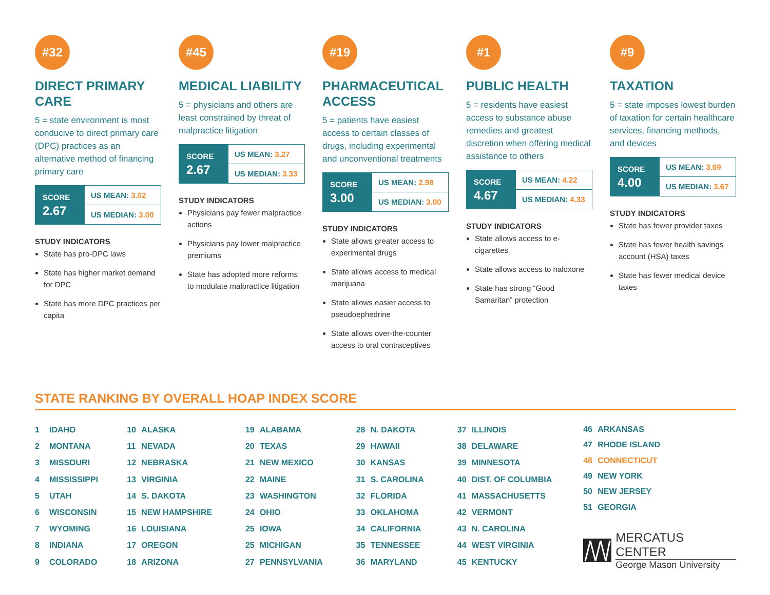#32
DIRECT PRIMARY CARE
5 = state environment is most conducive to direct primary care (DPC) practices as an alternative method of financing primary care
SCORE
2.67
US MEAN: 3.02
US MEDIAN: 3.00
STUDY INDICATORS
State has pro-DPC laws
State has higher market demand for DPC
State has more DPC practices per capita
#45
MEDICAL LIABILITY
5 = physicians and others are least constrained by threat of malpractice litigation
SCORE
2.67
US MEAN: 3.27
US MEDIAN: 3.33
STUDY INDICATORS
Physicians pay fewer malpractice actions
Physicians pay lower malpractice premiums
State has adopted more reforms to modulate malpractice litigation
#19
PHARMACEUTICAL ACCESS
5 = patients have easiest access to certain classes of drugs, including experimental and unconventional treatments
SCORE
3.00
US MEAN: 2.98
US MEDIAN: 3.00
STUDY INDICATORS
State allows greater access to experimental drugs
State allows access to medical marijuana
State allows easier access to pseudoephedrine
State allows over-the-counter access to oral contraceptives
#1
PUBLIC HEALTH
5 = residents have easiest access to substance abuse remedies and greatest discretion when offering medical assistance to others
SCORE
4.67
US MEAN: 4.22
US MEDIAN: 4.33
STUDY INDICATORS
State allows access to e-cigarettes
State allows access to naloxone
State has strong “Good Samaritan” protection
#9
TAXATION
5 = state imposes lowest burden of taxation for certain healthcare services, financing methods, and devices
SCORE
4.00
US MEAN: 3.69
US MEDIAN: 3.67
STUDY INDICATORS
State has fewer provider taxes
State has fewer health savings account (HSA) taxes
State has fewer medical device taxes
STATE RANKING BY OVERALL HOAP INDEX SCORE
| 1 | IDAHO |
| 2 | MONTANA |
| 3 | MISSOURI |
| 4 | MISSISSIPPI |
| 5 | UTAH |
| 6 | WISCONSIN |
| 7 | WYOMING |
| 8 | INDIANA |
| 9 | COLORADO |
| 10 | ALASKA |
| 11 | NEVADA |
| 12 | NEBRASKA |
| 13 | VIRGINIA |
| 14 | S. DAKOTA |
| 15 | NEW HAMPSHIRE |
| 16 | LOUISIANA |
| 17 | OREGON |
| 18 | ARIZONA |
| 19 | ALABAMA |
| 20 | TEXAS |
| 21 | NEW MEXICO |
| 22 | MAINE |
| 23 | WASHINGTON |
| 24 | OHIO |
| 25 | IOWA |
| 25 | MICHIGAN |
| 27 | PENNSYLVANIA |
| 28 | N. DAKOTA |
| 29 | HAWAII |
| 30 | KANSAS |
| 31 | S. CAROLINA |
| 32 | FLORIDA |
| 33 | OKLAHOMA |
| 34 | CALIFORNIA |
| 35 | TENNESSEE |
| 36 | MARYLAND |
| 37 | ILLINOIS |
| 38 | DELAWARE |
| 39 | MINNESOTA |
| 40 | DIST. OF COLUMBIA |
| 41 | MASSACHUSETTS |
| 42 | VERMONT |
| 43 | N. CAROLINA |
| 44 | WEST VIRGINIA |
| 45 | KENTUCKY |
| 46 | ARKANSAS |
| 47 | RHODE ISLAND |
| 48 | CONNECTICUT |
| 49 | NEW YORK |
| 50 | NEW JERSEY |
| 51 | GEORGIA |
MERCATUS CENTER
George Mason University